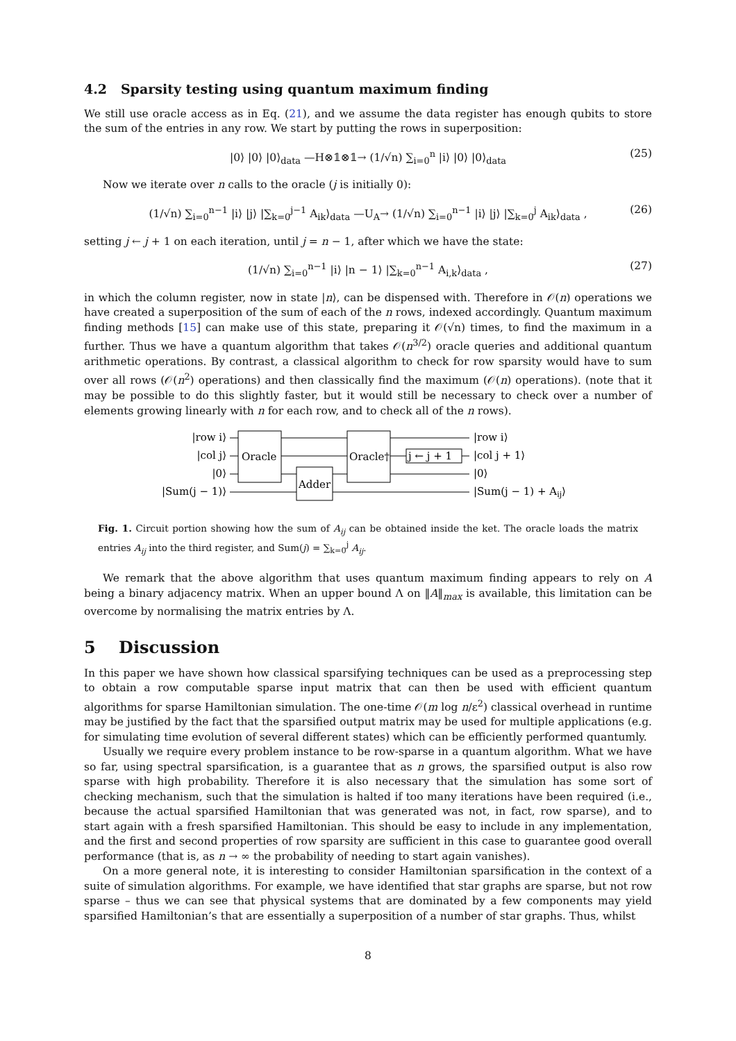4.2 Sparsity testing using quantum maximum finding
We still use oracle access as in Eq. (21), and we assume the data register has enough qubits to store the sum of the entries in any row. We start by putting the rows in superposition:
|0⟩ |0⟩ |0⟩<sub>data</sub> —H⊗𝟙⊗𝟙→ (1/√n) ∑<sub>i=0</sub><sup>n</sup> |i⟩ |0⟩ |0⟩<sub>data</sub> (25)
Now we iterate over n calls to the oracle (j is initially 0):
(1/√n) ∑<sub>i=0</sub><sup>n−1</sup> |i⟩ |j⟩ |∑<sub>k=0</sub><sup>j−1</sup> A<sub>ik</sub>⟩<sub>data</sub> —U<sub>A</sub>→ (1/√n) ∑<sub>i=0</sub><sup>n−1</sup> |i⟩ |j⟩ |∑<sub>k=0</sub><sup>j</sup> A<sub>ik</sub>⟩<sub>data</sub> , (26)
setting j ← j + 1 on each iteration, until j = n − 1, after which we have the state:
(1/√n) ∑<sub>i=0</sub><sup>n−1</sup> |i⟩ |n − 1⟩ |∑<sub>k=0</sub><sup>n−1</sup> A<sub>i,k</sub>⟩<sub>data</sub> , (27)
in which the column register, now in state |n⟩, can be dispensed with. Therefore in 𝒪(n) operations we have created a superposition of the sum of each of the n rows, indexed accordingly. Quantum maximum finding methods [15] can make use of this state, preparing it 𝒪(√n) times, to find the maximum in a further. Thus we have a quantum algorithm that takes 𝒪(n<sup>3/2</sup>) oracle queries and additional quantum arithmetic operations. By contrast, a classical algorithm to check for row sparsity would have to sum over all rows (𝒪(n<sup>2</sup>) operations) and then classically find the maximum (𝒪(n) operations). (note that it may be possible to do this slightly faster, but it would still be necessary to check over a number of elements growing linearly with n for each row, and to check all of the n rows).
|row i⟩
|col j⟩
|0⟩
|Sum(j − 1)⟩
Oracle
Adder
Oracle†
j ← j + 1
|row i⟩
|col j + 1⟩
|0⟩
|Sum(j − 1) + Aij⟩
Fig. 1. Circuit portion showing how the sum of A<sub>ij</sub> can be obtained inside the ket. The oracle loads the matrix entries A<sub>ij</sub> into the third register, and Sum(j) = ∑<sub>k=0</sub><sup>j</sup> A<sub>ij</sub>.
We remark that the above algorithm that uses quantum maximum finding appears to rely on A being a binary adjacency matrix. When an upper bound Λ on ‖A‖<sub>max</sub> is available, this limitation can be overcome by normalising the matrix entries by Λ.
5 Discussion
In this paper we have shown how classical sparsifying techniques can be used as a preprocessing step to obtain a row computable sparse input matrix that can then be used with efficient quantum algorithms for sparse Hamiltonian simulation. The one-time 𝒪(m log n/ε<sup>2</sup>) classical overhead in runtime may be justified by the fact that the sparsified output matrix may be used for multiple applications (e.g. for simulating time evolution of several different states) which can be efficiently performed quantumly.
Usually we require every problem instance to be row-sparse in a quantum algorithm. What we have so far, using spectral sparsification, is a guarantee that as n grows, the sparsified output is also row sparse with high probability. Therefore it is also necessary that the simulation has some sort of checking mechanism, such that the simulation is halted if too many iterations have been required (i.e., because the actual sparsified Hamiltonian that was generated was not, in fact, row sparse), and to start again with a fresh sparsified Hamiltonian. This should be easy to include in any implementation, and the first and second properties of row sparsity are sufficient in this case to guarantee good overall performance (that is, as n → ∞ the probability of needing to start again vanishes).
On a more general note, it is interesting to consider Hamiltonian sparsification in the context of a suite of simulation algorithms. For example, we have identified that star graphs are sparse, but not row sparse – thus we can see that physical systems that are dominated by a few components may yield sparsified Hamiltonian’s that are essentially a superposition of a number of star graphs. Thus, whilst
8